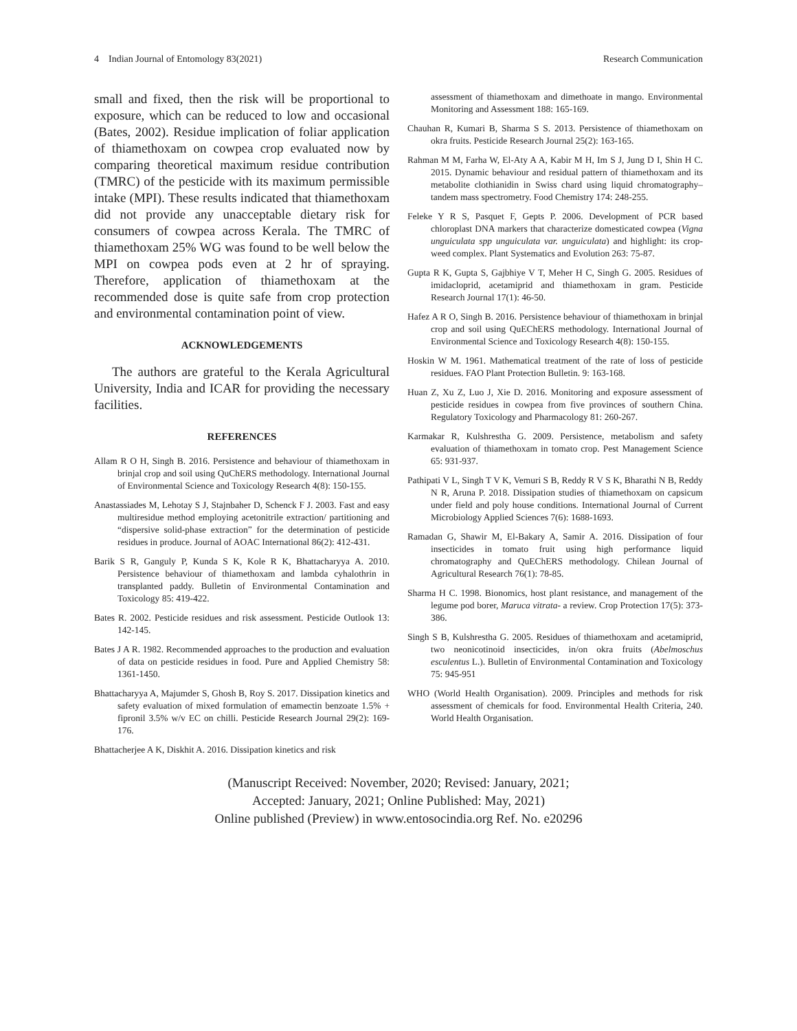4 Indian Journal of Entomology 83(2021) Research Communication
small and fixed, then the risk will be proportional to exposure, which can be reduced to low and occasional (Bates, 2002). Residue implication of foliar application of thiamethoxam on cowpea crop evaluated now by comparing theoretical maximum residue contribution (TMRC) of the pesticide with its maximum permissible intake (MPI). These results indicated that thiamethoxam did not provide any unacceptable dietary risk for consumers of cowpea across Kerala. The TMRC of thiamethoxam 25% WG was found to be well below the MPI on cowpea pods even at 2 hr of spraying. Therefore, application of thiamethoxam at the recommended dose is quite safe from crop protection and environmental contamination point of view.
ACKNOWLEDGEMENTS
The authors are grateful to the Kerala Agricultural University, India and ICAR for providing the necessary facilities.
REFERENCES
Allam R O H, Singh B. 2016. Persistence and behaviour of thiamethoxam in brinjal crop and soil using QuChERS methodology. International Journal of Environmental Science and Toxicology Research 4(8): 150-155.
Anastassiades M, Lehotay S J, Stajnbaher D, Schenck F J. 2003. Fast and easy multiresidue method employing acetonitrile extraction/ partitioning and “dispersive solid-phase extraction” for the determination of pesticide residues in produce. Journal of AOAC International 86(2): 412-431.
Barik S R, Ganguly P, Kunda S K, Kole R K, Bhattacharyya A. 2010. Persistence behaviour of thiamethoxam and lambda cyhalothrin in transplanted paddy. Bulletin of Environmental Contamination and Toxicology 85: 419-422.
Bates R. 2002. Pesticide residues and risk assessment. Pesticide Outlook 13: 142-145.
Bates J A R. 1982. Recommended approaches to the production and evaluation of data on pesticide residues in food. Pure and Applied Chemistry 58: 1361-1450.
Bhattacharyya A, Majumder S, Ghosh B, Roy S. 2017. Dissipation kinetics and safety evaluation of mixed formulation of emamectin benzoate 1.5% + fipronil 3.5% w/v EC on chilli. Pesticide Research Journal 29(2): 169-176.
Bhattacherjee A K, Diskhit A. 2016. Dissipation kinetics and risk
assessment of thiamethoxam and dimethoate in mango. Environmental Monitoring and Assessment 188: 165-169.
Chauhan R, Kumari B, Sharma S S. 2013. Persistence of thiamethoxam on okra fruits. Pesticide Research Journal 25(2): 163-165.
Rahman M M, Farha W, El-Aty A A, Kabir M H, Im S J, Jung D I, Shin H C. 2015. Dynamic behaviour and residual pattern of thiamethoxam and its metabolite clothianidin in Swiss chard using liquid chromatography–tandem mass spectrometry. Food Chemistry 174: 248-255.
Feleke Y R S, Pasquet F, Gepts P. 2006. Development of PCR based chloroplast DNA markers that characterize domesticated cowpea (Vigna unguiculata spp unguiculata var. unguiculata) and highlight: its crop-weed complex. Plant Systematics and Evolution 263: 75-87.
Gupta R K, Gupta S, Gajbhiye V T, Meher H C, Singh G. 2005. Residues of imidacloprid, acetamiprid and thiamethoxam in gram. Pesticide Research Journal 17(1): 46-50.
Hafez A R O, Singh B. 2016. Persistence behaviour of thiamethoxam in brinjal crop and soil using QuEChERS methodology. International Journal of Environmental Science and Toxicology Research 4(8): 150-155.
Hoskin W M. 1961. Mathematical treatment of the rate of loss of pesticide residues. FAO Plant Protection Bulletin. 9: 163-168.
Huan Z, Xu Z, Luo J, Xie D. 2016. Monitoring and exposure assessment of pesticide residues in cowpea from five provinces of southern China. Regulatory Toxicology and Pharmacology 81: 260-267.
Karmakar R, Kulshrestha G. 2009. Persistence, metabolism and safety evaluation of thiamethoxam in tomato crop. Pest Management Science 65: 931-937.
Pathipati V L, Singh T V K, Vemuri S B, Reddy R V S K, Bharathi N B, Reddy N R, Aruna P. 2018. Dissipation studies of thiamethoxam on capsicum under field and poly house conditions. International Journal of Current Microbiology Applied Sciences 7(6): 1688-1693.
Ramadan G, Shawir M, El-Bakary A, Samir A. 2016. Dissipation of four insecticides in tomato fruit using high performance liquid chromatography and QuEChERS methodology. Chilean Journal of Agricultural Research 76(1): 78-85.
Sharma H C. 1998. Bionomics, host plant resistance, and management of the legume pod borer, Maruca vitrata- a review. Crop Protection 17(5): 373-386.
Singh S B, Kulshrestha G. 2005. Residues of thiamethoxam and acetamiprid, two neonicotinoid insecticides, in/on okra fruits (Abelmoschus esculentus L.). Bulletin of Environmental Contamination and Toxicology 75: 945-951
WHO (World Health Organisation). 2009. Principles and methods for risk assessment of chemicals for food. Environmental Health Criteria, 240. World Health Organisation.
(Manuscript Received: November, 2020; Revised: January, 2021;
Accepted: January, 2021; Online Published: May, 2021)
Online published (Preview) in www.entosocindia.org Ref. No. e20296